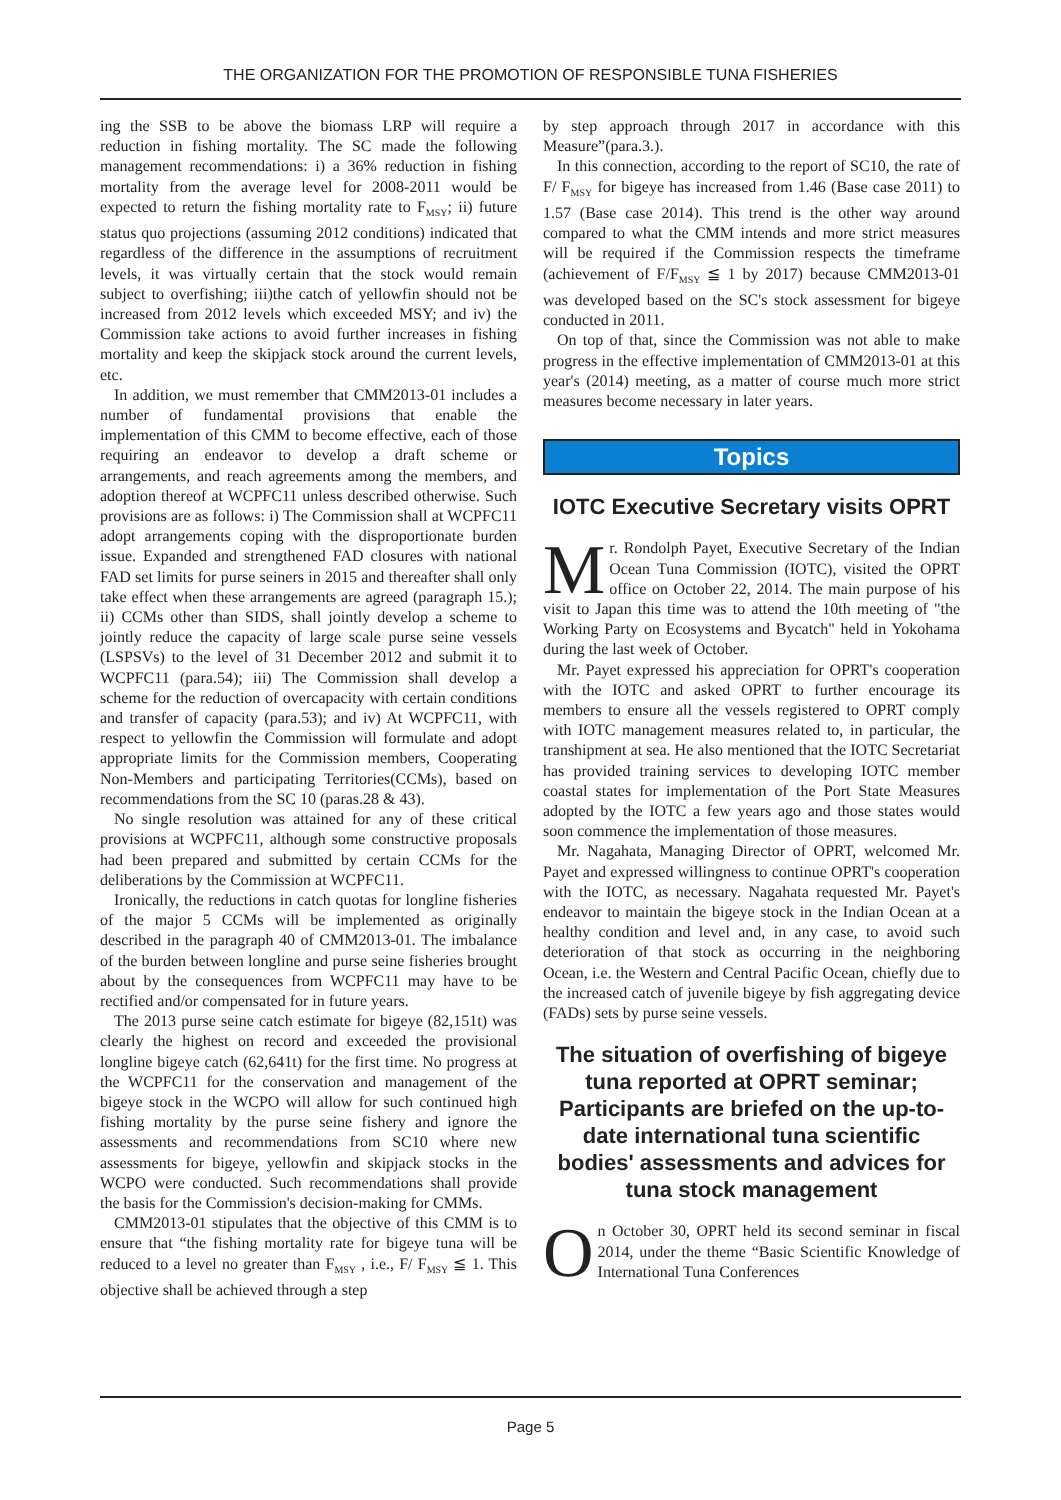THE ORGANIZATION FOR THE PROMOTION OF RESPONSIBLE TUNA FISHERIES
ing the SSB to be above the biomass LRP will require a reduction in fishing mortality. The SC made the following management recommendations: i) a 36% reduction in fishing mortality from the average level for 2008-2011 would be expected to return the fishing mortality rate to F<sub>MSY</sub>; ii) future status quo projections (assuming 2012 conditions) indicated that regardless of the difference in the assumptions of recruitment levels, it was virtually certain that the stock would remain subject to overfishing; iii)the catch of yellowfin should not be increased from 2012 levels which exceeded MSY; and iv) the Commission take actions to avoid further increases in fishing mortality and keep the skipjack stock around the current levels, etc.
In addition, we must remember that CMM2013-01 includes a number of fundamental provisions that enable the implementation of this CMM to become effective, each of those requiring an endeavor to develop a draft scheme or arrangements, and reach agreements among the members, and adoption thereof at WCPFC11 unless described otherwise. Such provisions are as follows: i) The Commission shall at WCPFC11 adopt arrangements coping with the disproportionate burden issue. Expanded and strengthened FAD closures with national FAD set limits for purse seiners in 2015 and thereafter shall only take effect when these arrangements are agreed (paragraph 15.); ii) CCMs other than SIDS, shall jointly develop a scheme to jointly reduce the capacity of large scale purse seine vessels (LSPSVs) to the level of 31 December 2012 and submit it to WCPFC11 (para.54); iii) The Commission shall develop a scheme for the reduction of overcapacity with certain conditions and transfer of capacity (para.53); and iv) At WCPFC11, with respect to yellowfin the Commission will formulate and adopt appropriate limits for the Commission members, Cooperating Non-Members and participating Territories(CCMs), based on recommendations from the SC 10 (paras.28 & 43).
No single resolution was attained for any of these critical provisions at WCPFC11, although some constructive proposals had been prepared and submitted by certain CCMs for the deliberations by the Commission at WCPFC11.
Ironically, the reductions in catch quotas for longline fisheries of the major 5 CCMs will be implemented as originally described in the paragraph 40 of CMM2013-01. The imbalance of the burden between longline and purse seine fisheries brought about by the consequences from WCPFC11 may have to be rectified and/or compensated for in future years.
The 2013 purse seine catch estimate for bigeye (82,151t) was clearly the highest on record and exceeded the provisional longline bigeye catch (62,641t) for the first time. No progress at the WCPFC11 for the conservation and management of the bigeye stock in the WCPO will allow for such continued high fishing mortality by the purse seine fishery and ignore the assessments and recommendations from SC10 where new assessments for bigeye, yellowfin and skipjack stocks in the WCPO were conducted. Such recommendations shall provide the basis for the Commission's decision-making for CMMs.
CMM2013-01 stipulates that the objective of this CMM is to ensure that “the fishing mortality rate for bigeye tuna will be reduced to a level no greater than F<sub>MSY</sub> , i.e., F/ F<sub>MSY</sub> ≦ 1. This objective shall be achieved through a step
by step approach through 2017 in accordance with this Measure”(para.3.).
In this connection, according to the report of SC10, the rate of F/ F<sub>MSY</sub> for bigeye has increased from 1.46 (Base case 2011) to 1.57 (Base case 2014). This trend is the other way around compared to what the CMM intends and more strict measures will be required if the Commission respects the timeframe (achievement of F/F<sub>MSY</sub> ≦ 1 by 2017) because CMM2013-01 was developed based on the SC's stock assessment for bigeye conducted in 2011.
On top of that, since the Commission was not able to make progress in the effective implementation of CMM2013-01 at this year's (2014) meeting, as a matter of course much more strict measures become necessary in later years.
Topics
IOTC Executive Secretary visits OPRT
Mr. Rondolph Payet, Executive Secretary of the Indian Ocean Tuna Commission (IOTC), visited the OPRT office on October 22, 2014. The main purpose of his visit to Japan this time was to attend the 10th meeting of "the Working Party on Ecosystems and Bycatch" held in Yokohama during the last week of October.
Mr. Payet expressed his appreciation for OPRT's cooperation with the IOTC and asked OPRT to further encourage its members to ensure all the vessels registered to OPRT comply with IOTC management measures related to, in particular, the transhipment at sea. He also mentioned that the IOTC Secretariat has provided training services to developing IOTC member coastal states for implementation of the Port State Measures adopted by the IOTC a few years ago and those states would soon commence the implementation of those measures.
Mr. Nagahata, Managing Director of OPRT, welcomed Mr. Payet and expressed willingness to continue OPRT's cooperation with the IOTC, as necessary. Nagahata requested Mr. Payet's endeavor to maintain the bigeye stock in the Indian Ocean at a healthy condition and level and, in any case, to avoid such deterioration of that stock as occurring in the neighboring Ocean, i.e. the Western and Central Pacific Ocean, chiefly due to the increased catch of juvenile bigeye by fish aggregating device (FADs) sets by purse seine vessels.
The situation of overfishing of bigeye tuna reported at OPRT seminar; Participants are briefed on the up-to-date international tuna scientific bodies' assessments and advices for tuna stock management
On October 30, OPRT held its second seminar in fiscal 2014, under the theme “Basic Scientific Knowledge of International Tuna Conferences
Page 5